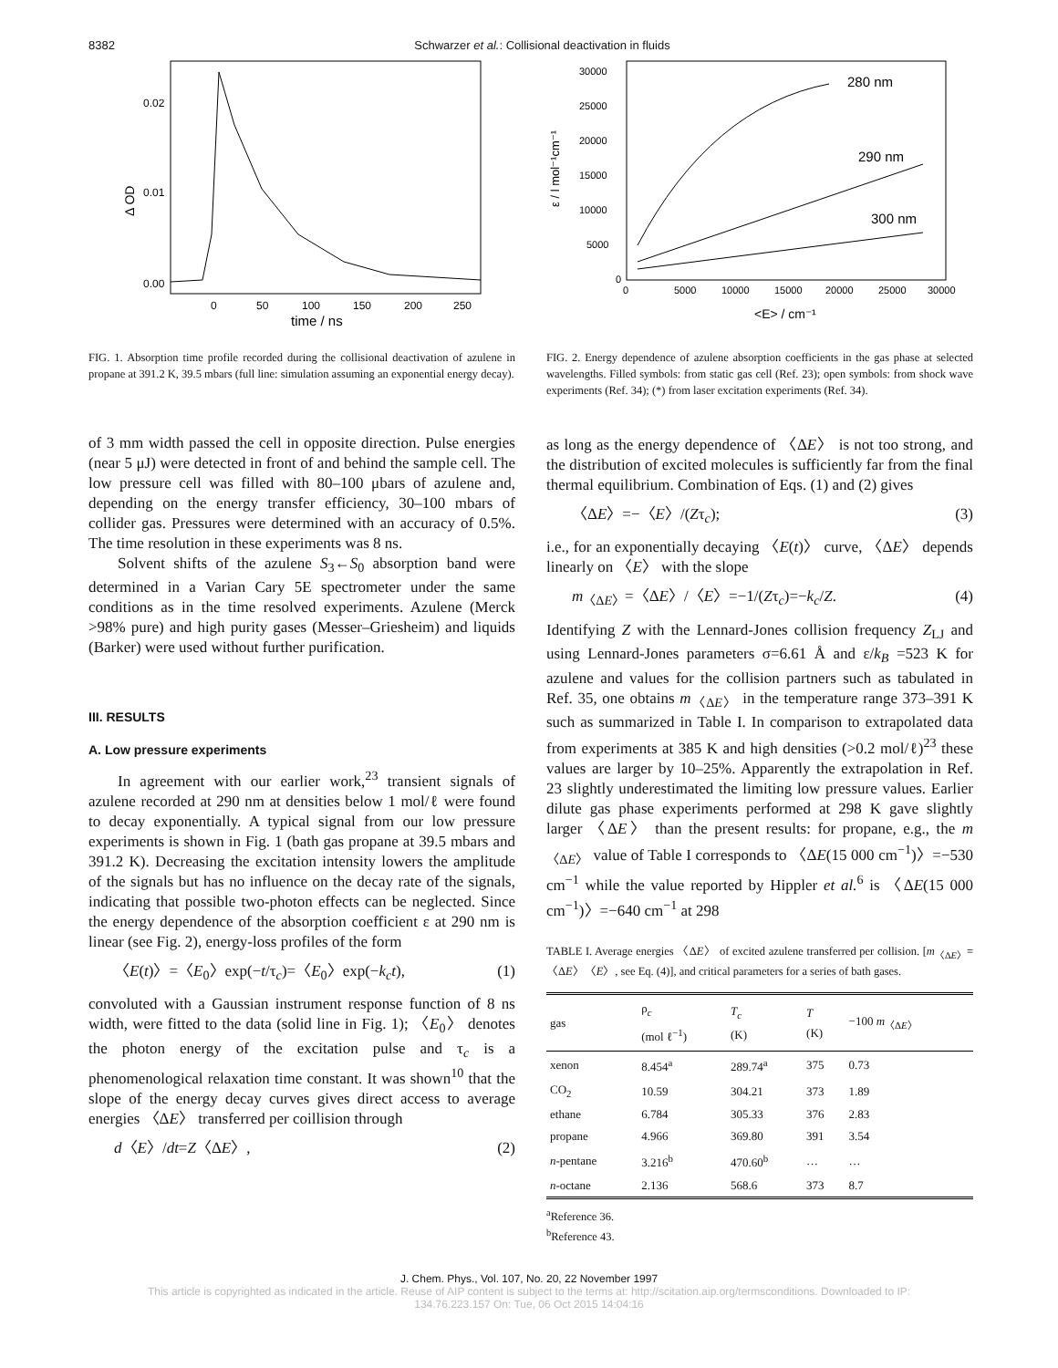8382 Schwarzer et al.: Collisional deactivation in fluids
0.02
0.01
0.00
Δ OD
0
50
100
150
200
250
time / ns
FIG. 1. Absorption time profile recorded during the collisional deactivation of azulene in propane at 391.2 K, 39.5 mbars (full line: simulation assuming an exponential energy decay).
of 3 mm width passed the cell in opposite direction. Pulse energies (near 5 μJ) were detected in front of and behind the sample cell. The low pressure cell was filled with 80–100 μbars of azulene and, depending on the energy transfer efficiency, 30–100 mbars of collider gas. Pressures were determined with an accuracy of 0.5%. The time resolution in these experiments was 8 ns.
Solvent shifts of the azulene S<sub>3</sub>←S<sub>0</sub> absorption band were determined in a Varian Cary 5E spectrometer under the same conditions as in the time resolved experiments. Azulene (Merck >98% pure) and high purity gases (Messer–Griesheim) and liquids (Barker) were used without further purification.
III. RESULTS
A. Low pressure experiments
In agreement with our earlier work,<sup>23</sup> transient signals of azulene recorded at 290 nm at densities below 1 mol/ℓ were found to decay exponentially. A typical signal from our low pressure experiments is shown in Fig. 1 (bath gas propane at 39.5 mbars and 391.2 K). Decreasing the excitation intensity lowers the amplitude of the signals but has no influence on the decay rate of the signals, indicating that possible two-photon effects can be neglected. Since the energy dependence of the absorption coefficient ε at 290 nm is linear (see Fig. 2), energy-loss profiles of the form
〈E(t)〉=〈E<sub>0</sub>〉exp(−t/τ<sub>c</sub>)=〈E<sub>0</sub>〉exp(−k<sub>c</sub>t), (1)
convoluted with a Gaussian instrument response function of 8 ns width, were fitted to the data (solid line in Fig. 1); 〈E<sub>0</sub>〉 denotes the photon energy of the excitation pulse and τ<sub>c</sub> is a phenomenological relaxation time constant. It was shown<sup>10</sup> that the slope of the energy decay curves gives direct access to average energies 〈ΔE〉 transferred per coillision through
d〈E〉/dt=Z〈ΔE〉, (2)
30000
25000
20000
15000
10000
5000
0
ε / l mol⁻¹cm⁻¹
0
5000
10000
15000
20000
25000
30000
<E> / cm⁻¹
280 nm
290 nm
300 nm
FIG. 2. Energy dependence of azulene absorption coefficients in the gas phase at selected wavelengths. Filled symbols: from static gas cell (Ref. 23); open symbols: from shock wave experiments (Ref. 34); (*) from laser excitation experiments (Ref. 34).
as long as the energy dependence of 〈ΔE〉 is not too strong, and the distribution of excited molecules is sufficiently far from the final thermal equilibrium. Combination of Eqs. (1) and (2) gives
〈ΔE〉=−〈E〉/(Zτ<sub>c</sub>); (3)
i.e., for an exponentially decaying 〈E(t)〉 curve, 〈ΔE〉 depends linearly on 〈E〉 with the slope
m<sub>〈ΔE〉</sub>=〈ΔE〉/〈E〉=−1/(Zτ<sub>c</sub>)=−k<sub>c</sub>/Z. (4)
Identifying Z with the Lennard-Jones collision frequency Z<sub>LJ</sub> and using Lennard-Jones parameters σ=6.61 Å and ε/k<sub>B</sub> =523 K for azulene and values for the collision partners such as tabulated in Ref. 35, one obtains m<sub>〈ΔE〉</sub> in the temperature range 373–391 K such as summarized in Table I. In comparison to extrapolated data from experiments at 385 K and high densities (>0.2 mol/ℓ)<sup>23</sup> these values are larger by 10–25%. Apparently the extrapolation in Ref. 23 slightly underestimated the limiting low pressure values. Earlier dilute gas phase experiments performed at 298 K gave slightly larger 〈ΔE〉 than the present results: for propane, e.g., the m<sub>〈ΔE〉</sub> value of Table I corresponds to 〈ΔE(15 000 cm<sup>−1</sup>)〉=−530 cm<sup>−1</sup> while the value reported by Hippler et al.<sup>6</sup> is 〈ΔE(15 000 cm<sup>−1</sup>)〉=−640 cm<sup>−1</sup> at 298
TABLE I. Average energies 〈ΔE〉 of excited azulene transferred per collision. [m<sub>〈ΔE〉</sub>=〈ΔE〉〈E〉, see Eq. (4)], and critical parameters for a series of bath gases.
| gas | ρ<sub>c</sub> (mol ℓ<sup>−1</sup>) | T<sub>c</sub> (K) | T (K) | −100 m<sub>〈ΔE〉</sub> |
| --- | --- | --- | --- | --- |
| xenon | 8.454<sup>a</sup> | 289.74<sup>a</sup> | 375 | 0.73 |
| CO<sub>2</sub> | 10.59 | 304.21 | 373 | 1.89 |
| ethane | 6.784 | 305.33 | 376 | 2.83 |
| propane | 4.966 | 369.80 | 391 | 3.54 |
| n -pentane | 3.216<sup>b</sup> | 470.60<sup>b</sup> | … | … |
| n -octane | 2.136 | 568.6 | 373 | 8.7 |
<sup>a</sup> Reference 36.
<sup>b</sup> Reference 43.
J. Chem. Phys., Vol. 107, No. 20, 22 November 1997
This article is copyrighted as indicated in the article. Reuse of AIP content is subject to the terms at: http://scitation.aip.org/termsconditions. Downloaded to IP:
134.76.223.157 On: Tue, 06 Oct 2015 14:04:16